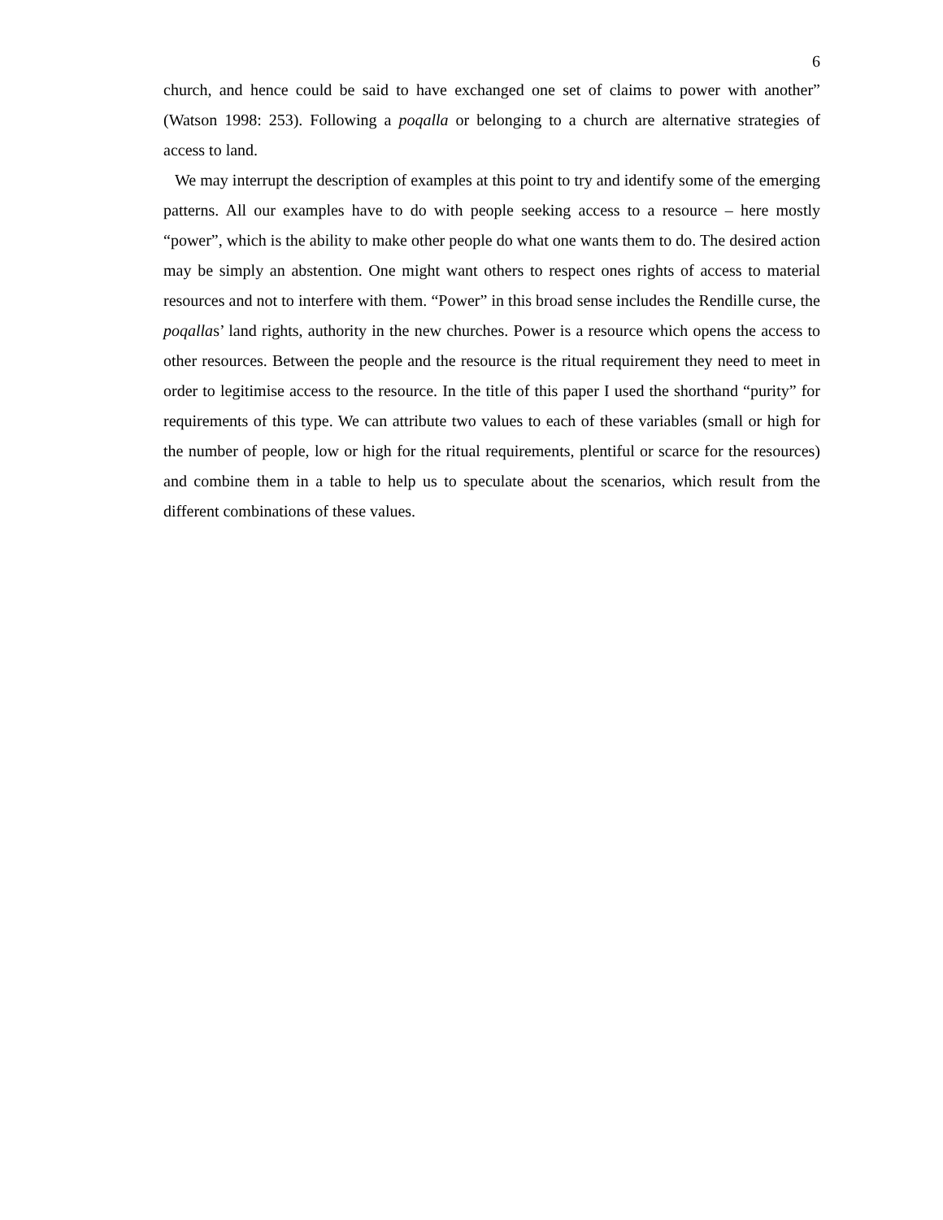6
church, and hence could be said to have exchanged one set of claims to power with another” (Watson 1998: 253). Following a poqalla or belonging to a church are alternative strategies of access to land.
We may interrupt the description of examples at this point to try and identify some of the emerging patterns. All our examples have to do with people seeking access to a resource – here mostly “power”, which is the ability to make other people do what one wants them to do. The desired action may be simply an abstention. One might want others to respect ones rights of access to material resources and not to interfere with them. “Power” in this broad sense includes the Rendille curse, the poqallas’ land rights, authority in the new churches. Power is a resource which opens the access to other resources. Between the people and the resource is the ritual requirement they need to meet in order to legitimise access to the resource. In the title of this paper I used the shorthand “purity” for requirements of this type. We can attribute two values to each of these variables (small or high for the number of people, low or high for the ritual requirements, plentiful or scarce for the resources) and combine them in a table to help us to speculate about the scenarios, which result from the different combinations of these values.